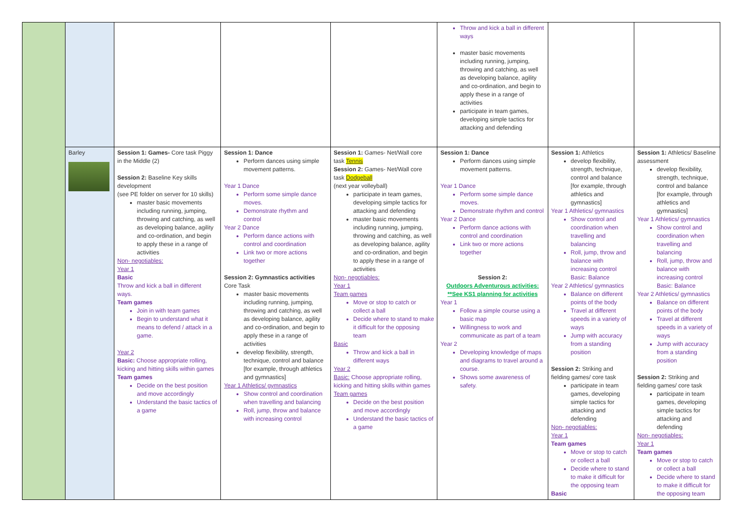| | | | | | Throw and kick a ball in different ways master basic movements including running, jumping, throwing and catching, as well as developing balance, agility and co-ordination, and begin to apply these in a range of activities participate in team games, developing simple tactics for attacking and defending | | |
| | Barley | Session 1: Games- Core task Piggy in the Middle (2) Session 2: Baseline Key skills development (see PE folder on server for 10 skills) master basic movements including running, jumping, throwing and catching, as well as developing balance, agility and co-ordination, and begin to apply these in a range of activities Non- negotiables: Year 1 Basic Throw and kick a ball in different ways. Team games Join in with team games Begin to understand what it means to defend / attack in a game. Year 2 Basic: Choose appropriate rolling, kicking and hitting skills within games Team games Decide on the best position and move accordingly Understand the basic tactics of a game | Session 1: Dance Perform dances using simple movement patterns. Year 1 Dance Perform some simple dance moves. Demonstrate rhythm and control Year 2 Dance Perform dance actions with control and coordination Link two or more actions together Session 2: Gymnastics activities Core Task master basic movements including running, jumping, throwing and catching, as well as developing balance, agility and co-ordination, and begin to apply these in a range of activities develop flexibility, strength, technique, control and balance [for example, through athletics and gymnastics] Year 1 Athletics/ gymnastics Show control and coordination when travelling and balancing Roll, jump, throw and balance with increasing control | Session 1: Games- Net/Wall core task Tennis Session 2: Games- Net/Wall core task Dodgeball (next year volleyball) participate in team games, developing simple tactics for attacking and defending master basic movements including running, jumping, throwing and catching, as well as developing balance, agility and co-ordination, and begin to apply these in a range of activities Non- negotiables: Year 1 Team games Move or stop to catch or collect a ball Decide where to stand to make it difficult for the opposing team Basic Throw and kick a ball in different ways Year 2 Basic: Choose appropriate rolling, kicking and hitting skills within games Team games Decide on the best position and move accordingly Understand the basic tactics of a game | Session 1: Dance Perform dances using simple movement patterns. Year 1 Dance Perform some simple dance moves. Demonstrate rhythm and control Year 2 Dance Perform dance actions with control and coordination Link two or more actions together Session 2: Outdoors Adventurous activities: **See KS1 planning for activities Year 1 Follow a simple course using a basic map Willingness to work and communicate as part of a team Year 2 Developing knowledge of maps and diagrams to travel around a course. Shows some awareness of safety. | Session 1: Athletics develop flexibility, strength, technique, control and balance [for example, through athletics and gymnastics] Year 1 Athletics/ gymnastics Show control and coordination when travelling and balancing Roll, jump, throw and balance with increasing control Basic: Balance Year 2 Athletics/ gymnastics Balance on different points of the body Travel at different speeds in a variety of ways Jump with accuracy from a standing position Session 2: Striking and fielding games/ core task participate in team games, developing simple tactics for attacking and defending Non- negotiables: Year 1 Team games Move or stop to catch or collect a ball Decide where to stand to make it difficult for the opposing team Basic | Session 1: Athletics/ Baseline assessment develop flexibility, strength, technique, control and balance [for example, through athletics and gymnastics] Year 1 Athletics/ gymnastics Show control and coordination when travelling and balancing Roll, jump, throw and balance with increasing control Basic: Balance Year 2 Athletics/ gymnastics Balance on different points of the body Travel at different speeds in a variety of ways Jump with accuracy from a standing position Session 2: Striking and fielding games/ core task participate in team games, developing simple tactics for attacking and defending Non- negotiables: Year 1 Team games Move or stop to catch or collect a ball Decide where to stand to make it difficult for the opposing team |